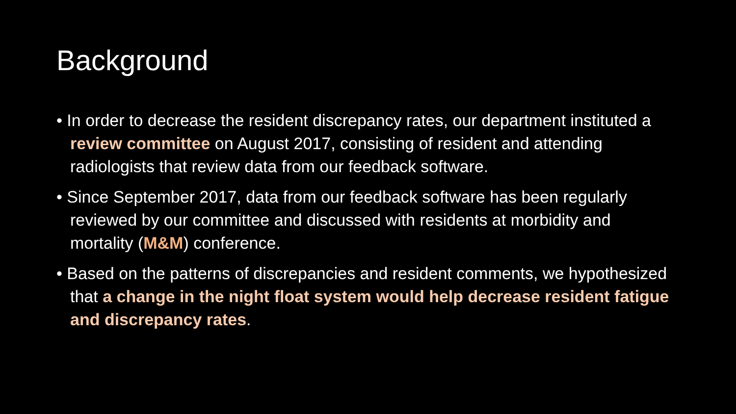Background
• In order to decrease the resident discrepancy rates, our department instituted a review committee on August 2017, consisting of resident and attending radiologists that review data from our feedback software.
• Since September 2017, data from our feedback software has been regularly reviewed by our committee and discussed with residents at morbidity and mortality (M&M) conference.
• Based on the patterns of discrepancies and resident comments, we hypothesized that a change in the night float system would help decrease resident fatigue and discrepancy rates.